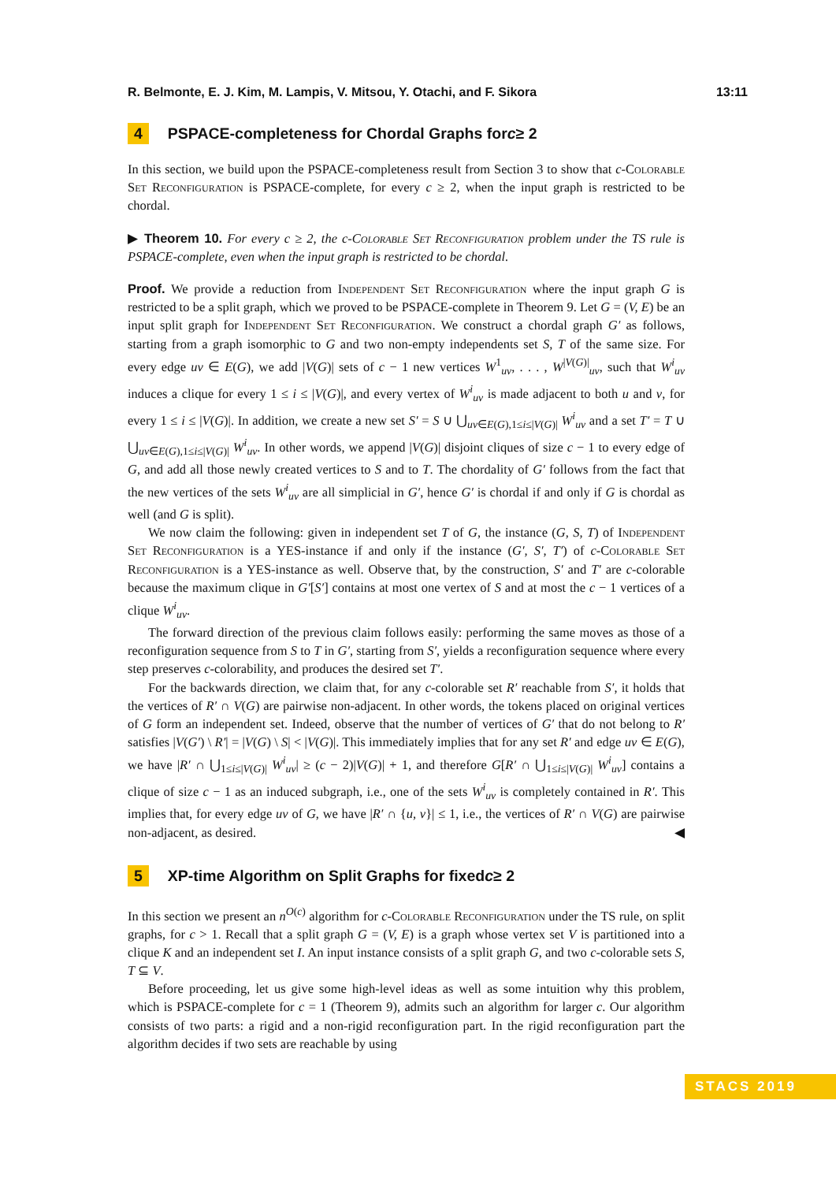R. Belmonte, E. J. Kim, M. Lampis, V. Mitsou, Y. Otachi, and F. Sikora 13:11
4 PSPACE-completeness for Chordal Graphs for c ≥ 2
In this section, we build upon the PSPACE-completeness result from Section 3 to show that c-Colorable Set Reconfiguration is PSPACE-complete, for every c ≥ 2, when the input graph is restricted to be chordal.
▶ Theorem 10. For every c ≥ 2, the c-Colorable Set Reconfiguration problem under the TS rule is PSPACE-complete, even when the input graph is restricted to be chordal.
Proof. We provide a reduction from Independent Set Reconfiguration where the input graph G is restricted to be a split graph, which we proved to be PSPACE-complete in Theorem 9. Let G = (V, E) be an input split graph for Independent Set Reconfiguration. We construct a chordal graph G′ as follows, starting from a graph isomorphic to G and two non-empty independents set S, T of the same size. For every edge uv ∈ E(G), we add |V(G)| sets of c − 1 new vertices W<sup>1</sup><sub>uv</sub>, . . . , W<sup>|V(G)|</sup><sub>uv</sub>, such that W<sup>i</sup><sub>uv</sub> induces a clique for every 1 ≤ i ≤ |V(G)|, and every vertex of W<sup>i</sup><sub>uv</sub> is made adjacent to both u and v, for every 1 ≤ i ≤ |V(G)|. In addition, we create a new set S′ = S ∪ ⋃<sub>uv∈E(G),1≤i≤|V(G)|</sub> W<sup>i</sup><sub>uv</sub> and a set T′ = T ∪ ⋃<sub>uv∈E(G),1≤i≤|V(G)|</sub> W<sup>i</sup><sub>uv</sub>. In other words, we append |V(G)| disjoint cliques of size c − 1 to every edge of G, and add all those newly created vertices to S and to T. The chordality of G′ follows from the fact that the new vertices of the sets W<sup>i</sup><sub>uv</sub> are all simplicial in G′, hence G′ is chordal if and only if G is chordal as well (and G is split).
We now claim the following: given in independent set T of G, the instance (G, S, T) of Independent Set Reconfiguration is a YES-instance if and only if the instance (G′, S′, T′) of c-Colorable Set Reconfiguration is a YES-instance as well. Observe that, by the construction, S′ and T′ are c-colorable because the maximum clique in G′[S′] contains at most one vertex of S and at most the c − 1 vertices of a clique W<sup>i</sup><sub>uv</sub>.
The forward direction of the previous claim follows easily: performing the same moves as those of a reconfiguration sequence from S to T in G′, starting from S′, yields a reconfiguration sequence where every step preserves c-colorability, and produces the desired set T′.
For the backwards direction, we claim that, for any c-colorable set R′ reachable from S′, it holds that the vertices of R′ ∩ V(G) are pairwise non-adjacent. In other words, the tokens placed on original vertices of G form an independent set. Indeed, observe that the number of vertices of G′ that do not belong to R′ satisfies |V(G′) \ R′| = |V(G) \ S| < |V(G)|. This immediately implies that for any set R′ and edge uv ∈ E(G), we have |R′ ∩ ⋃<sub>1≤i≤|V(G)|</sub> W<sup>i</sup><sub>uv</sub>| ≥ (c − 2)|V(G)| + 1, and therefore G[R′ ∩ ⋃<sub>1≤i≤|V(G)|</sub> W<sup>i</sup><sub>uv</sub>] contains a clique of size c − 1 as an induced subgraph, i.e., one of the sets W<sup>i</sup><sub>uv</sub> is completely contained in R′. This implies that, for every edge uv of G, we have |R′ ∩ {u, v}| ≤ 1, i.e., the vertices of R′ ∩ V(G) are pairwise non-adjacent, as desired. ◀
5 XP-time Algorithm on Split Graphs for fixed c ≥ 2
In this section we present an n<sup>O(c)</sup> algorithm for c-Colorable Reconfiguration under the TS rule, on split graphs, for c > 1. Recall that a split graph G = (V, E) is a graph whose vertex set V is partitioned into a clique K and an independent set I. An input instance consists of a split graph G, and two c-colorable sets S, T ⊆ V.
Before proceeding, let us give some high-level ideas as well as some intuition why this problem, which is PSPACE-complete for c = 1 (Theorem 9), admits such an algorithm for larger c. Our algorithm consists of two parts: a rigid and a non-rigid reconfiguration part. In the rigid reconfiguration part the algorithm decides if two sets are reachable by using
STACS 2019